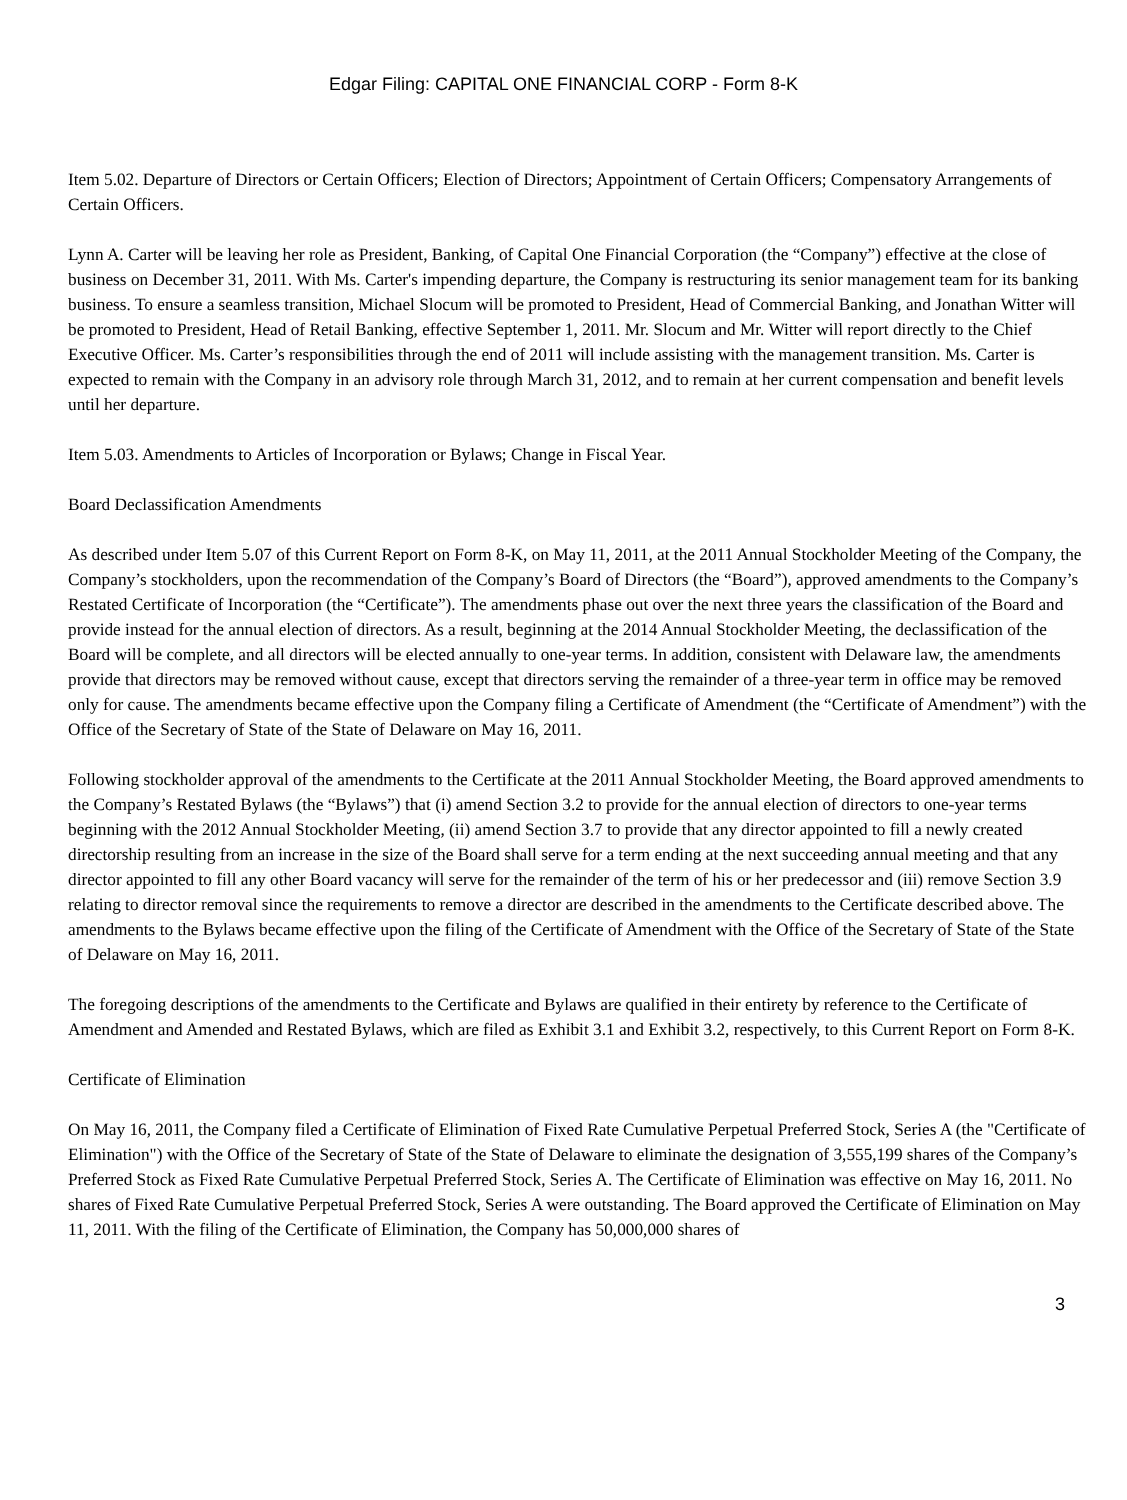Edgar Filing: CAPITAL ONE FINANCIAL CORP - Form 8-K
Item 5.02. Departure of Directors or Certain Officers; Election of Directors; Appointment of Certain Officers; Compensatory Arrangements of Certain Officers.
Lynn A. Carter will be leaving her role as President, Banking, of Capital One Financial Corporation (the “Company”) effective at the close of business on December 31, 2011. With Ms. Carter's impending departure, the Company is restructuring its senior management team for its banking business. To ensure a seamless transition, Michael Slocum will be promoted to President, Head of Commercial Banking, and Jonathan Witter will be promoted to President, Head of Retail Banking, effective September 1, 2011. Mr. Slocum and Mr. Witter will report directly to the Chief Executive Officer. Ms. Carter’s responsibilities through the end of 2011 will include assisting with the management transition. Ms. Carter is expected to remain with the Company in an advisory role through March 31, 2012, and to remain at her current compensation and benefit levels until her departure.
Item 5.03. Amendments to Articles of Incorporation or Bylaws; Change in Fiscal Year.
Board Declassification Amendments
As described under Item 5.07 of this Current Report on Form 8-K, on May 11, 2011, at the 2011 Annual Stockholder Meeting of the Company, the Company’s stockholders, upon the recommendation of the Company’s Board of Directors (the “Board”), approved amendments to the Company’s Restated Certificate of Incorporation (the “Certificate”). The amendments phase out over the next three years the classification of the Board and provide instead for the annual election of directors. As a result, beginning at the 2014 Annual Stockholder Meeting, the declassification of the Board will be complete, and all directors will be elected annually to one-year terms. In addition, consistent with Delaware law, the amendments provide that directors may be removed without cause, except that directors serving the remainder of a three-year term in office may be removed only for cause. The amendments became effective upon the Company filing a Certificate of Amendment (the “Certificate of Amendment”) with the Office of the Secretary of State of the State of Delaware on May 16, 2011.
Following stockholder approval of the amendments to the Certificate at the 2011 Annual Stockholder Meeting, the Board approved amendments to the Company’s Restated Bylaws (the “Bylaws”) that (i) amend Section 3.2 to provide for the annual election of directors to one-year terms beginning with the 2012 Annual Stockholder Meeting, (ii) amend Section 3.7 to provide that any director appointed to fill a newly created directorship resulting from an increase in the size of the Board shall serve for a term ending at the next succeeding annual meeting and that any director appointed to fill any other Board vacancy will serve for the remainder of the term of his or her predecessor and (iii) remove Section 3.9 relating to director removal since the requirements to remove a director are described in the amendments to the Certificate described above. The amendments to the Bylaws became effective upon the filing of the Certificate of Amendment with the Office of the Secretary of State of the State of Delaware on May 16, 2011.
The foregoing descriptions of the amendments to the Certificate and Bylaws are qualified in their entirety by reference to the Certificate of Amendment and Amended and Restated Bylaws, which are filed as Exhibit 3.1 and Exhibit 3.2, respectively, to this Current Report on Form 8-K.
Certificate of Elimination
On May 16, 2011, the Company filed a Certificate of Elimination of Fixed Rate Cumulative Perpetual Preferred Stock, Series A (the "Certificate of Elimination") with the Office of the Secretary of State of the State of Delaware to eliminate the designation of 3,555,199 shares of the Company’s Preferred Stock as Fixed Rate Cumulative Perpetual Preferred Stock, Series A. The Certificate of Elimination was effective on May 16, 2011. No shares of Fixed Rate Cumulative Perpetual Preferred Stock, Series A were outstanding. The Board approved the Certificate of Elimination on May 11, 2011. With the filing of the Certificate of Elimination, the Company has 50,000,000 shares of
3